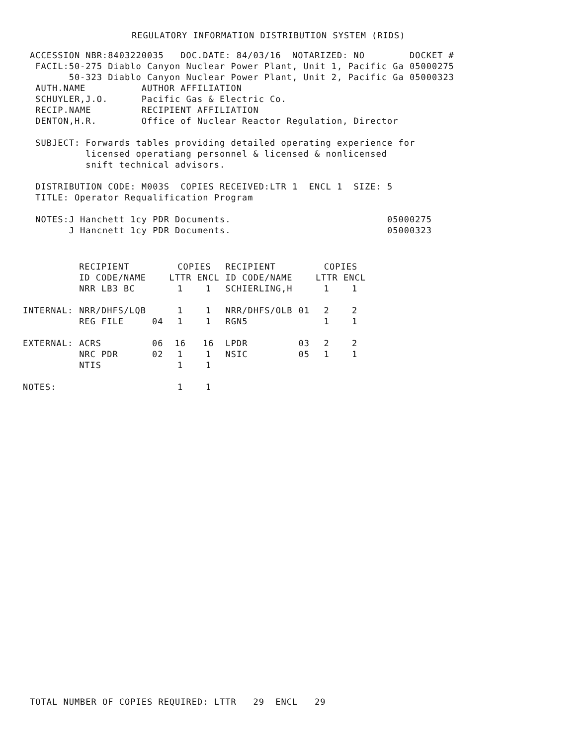REGULATORY INFORMATION DISTRIBUTION SYSTEM (RIDS)
ACCESSION NBR:8403220035 DOC.DATE: 84/03/16 NOTARIZED: NO DOCKET #
FACIL:50-275 Diablo Canyon Nuclear Power Plant, Unit 1, Pacific Ga 05000275
50-323 Diablo Canyon Nuclear Power Plant, Unit 2, Pacific Ga 05000323
AUTH.NAME AUTHOR AFFILIATION
SCHUYLER,J.O. Pacific Gas & Electric Co.
RECIP.NAME RECIPIENT AFFILIATION
DENTON,H.R. Office of Nuclear Reactor Regulation, Director
SUBJECT: Forwards tables providing detailed operating experience for
licensed operatiang personnel & licensed & nonlicensed
snift technical advisors.
DISTRIBUTION CODE: M003S COPIES RECEIVED:LTR 1 ENCL 1 SIZE: 5
TITLE: Operator Requalification Program
NOTES:J Hanchett 1cy PDR Documents. 05000275
J Hancnett 1cy PDR Documents. 05000323
| | RECIPIENT ID CODE/NAME | | COPIES LTTR ENCL | | RECIPIENT ID CODE/NAME | | COPIES LTTR ENCL | |
| --- | --- | --- | --- | --- | --- | --- | --- | --- |
| | NRR LB3 BC | | 1 | 1 | SCHIERLING,H | | 1 | 1 |
| INTERNAL: | NRR/DHFS/LQB | | 1 | 1 | NRR/DHFS/OLB | 01 | 2 | 2 |
| | REG FILE | 04 | 1 | 1 | RGN5 | | 1 | 1 |
| EXTERNAL: | ACRS | 06 | 16 | 16 | LPDR | 03 | 2 | 2 |
| | NRC PDR | 02 | 1 | 1 | NSIC | 05 | 1 | 1 |
| | NTIS | | 1 | 1 | | | | |
| NOTES: | | | 1 | 1 | | | | |
TOTAL NUMBER OF COPIES REQUIRED: LTTR 29 ENCL 29